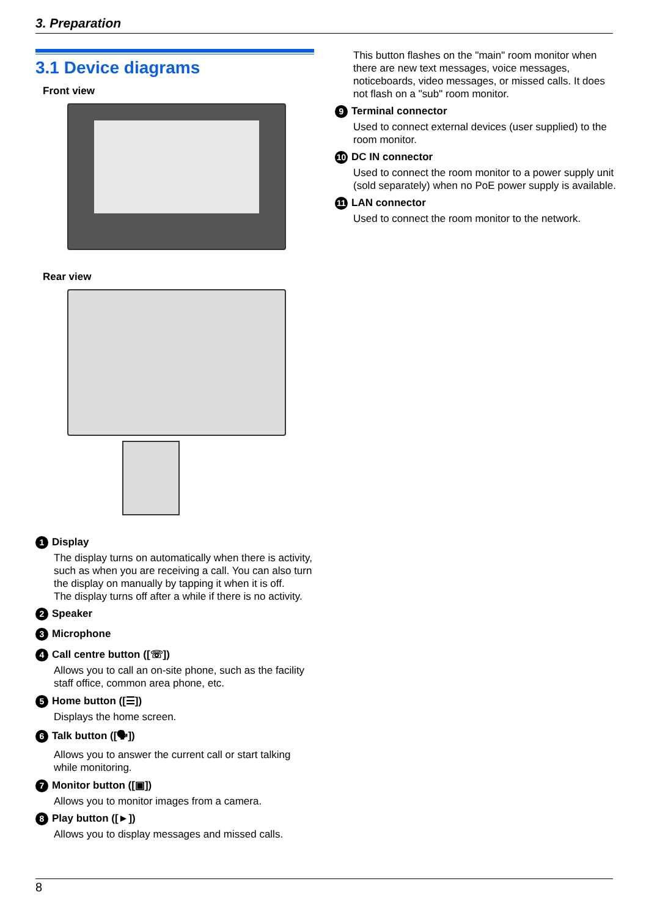3. Preparation
3.1 Device diagrams
Front view
Rear view
1 Display
The display turns on automatically when there is activity, such as when you are receiving a call. You can also turn the display on manually by tapping it when it is off.
The display turns off after a while if there is no activity.
2 Speaker
3 Microphone
4 Call centre button ([☏])
Allows you to call an on-site phone, such as the facility staff office, common area phone, etc.
5 Home button ([☰])
Displays the home screen.
6 Talk button ([🗣])
Allows you to answer the current call or start talking while monitoring.
7 Monitor button ([▣])
Allows you to monitor images from a camera.
8 Play button ([►])
Allows you to display messages and missed calls.
This button flashes on the "main" room monitor when there are new text messages, voice messages, noticeboards, video messages, or missed calls. It does not flash on a "sub" room monitor.
9 Terminal connector
Used to connect external devices (user supplied) to the room monitor.
10 DC IN connector
Used to connect the room monitor to a power supply unit (sold separately) when no PoE power supply is available.
11 LAN connector
Used to connect the room monitor to the network.
8